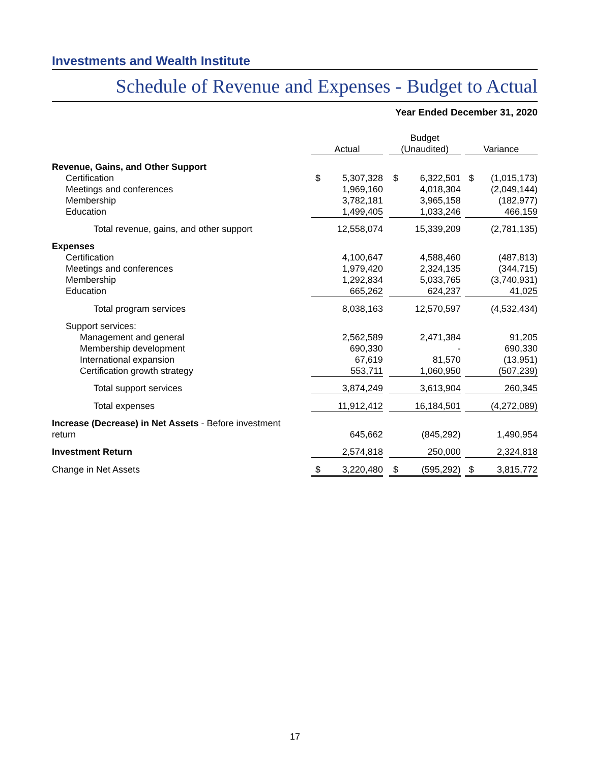Investments and Wealth Institute
Schedule of Revenue and Expenses - Budget to Actual
Year Ended December 31, 2020
| | Actual | | | Budget (Unaudited) | | | Variance | |
| --- | --- | --- | --- | --- | --- | --- | --- | --- |
| Revenue, Gains, and Other Support | | | | | | | | |
| Certification | $ | 5,307,328 | | $ | 6,322,501 | | $ | (1,015,173) |
| Meetings and conferences | | 1,969,160 | | | 4,018,304 | | | (2,049,144) |
| Membership | | 3,782,181 | | | 3,965,158 | | | (182,977) |
| Education | | 1,499,405 | | | 1,033,246 | | | 466,159 |
| Total revenue, gains, and other support | | 12,558,074 | | | 15,339,209 | | | (2,781,135) |
| Expenses | | | | | | | | |
| Certification | | 4,100,647 | | | 4,588,460 | | | (487,813) |
| Meetings and conferences | | 1,979,420 | | | 2,324,135 | | | (344,715) |
| Membership | | 1,292,834 | | | 5,033,765 | | | (3,740,931) |
| Education | | 665,262 | | | 624,237 | | | 41,025 |
| Total program services | | 8,038,163 | | | 12,570,597 | | | (4,532,434) |
| Support services: | | | | | | | | |
| Management and general | | 2,562,589 | | | 2,471,384 | | | 91,205 |
| Membership development | | 690,330 | | | - | | | 690,330 |
| International expansion | | 67,619 | | | 81,570 | | | (13,951) |
| Certification growth strategy | | 553,711 | | | 1,060,950 | | | (507,239) |
| Total support services | | 3,874,249 | | | 3,613,904 | | | 260,345 |
| Total expenses | | 11,912,412 | | | 16,184,501 | | | (4,272,089) |
| Increase (Decrease) in Net Assets - Before investment return | | 645,662 | | | (845,292) | | | 1,490,954 |
| Investment Return | | 2,574,818 | | | 250,000 | | | 2,324,818 |
| Change in Net Assets | $ | 3,220,480 | | $ | (595,292) | | $ | 3,815,772 |
17